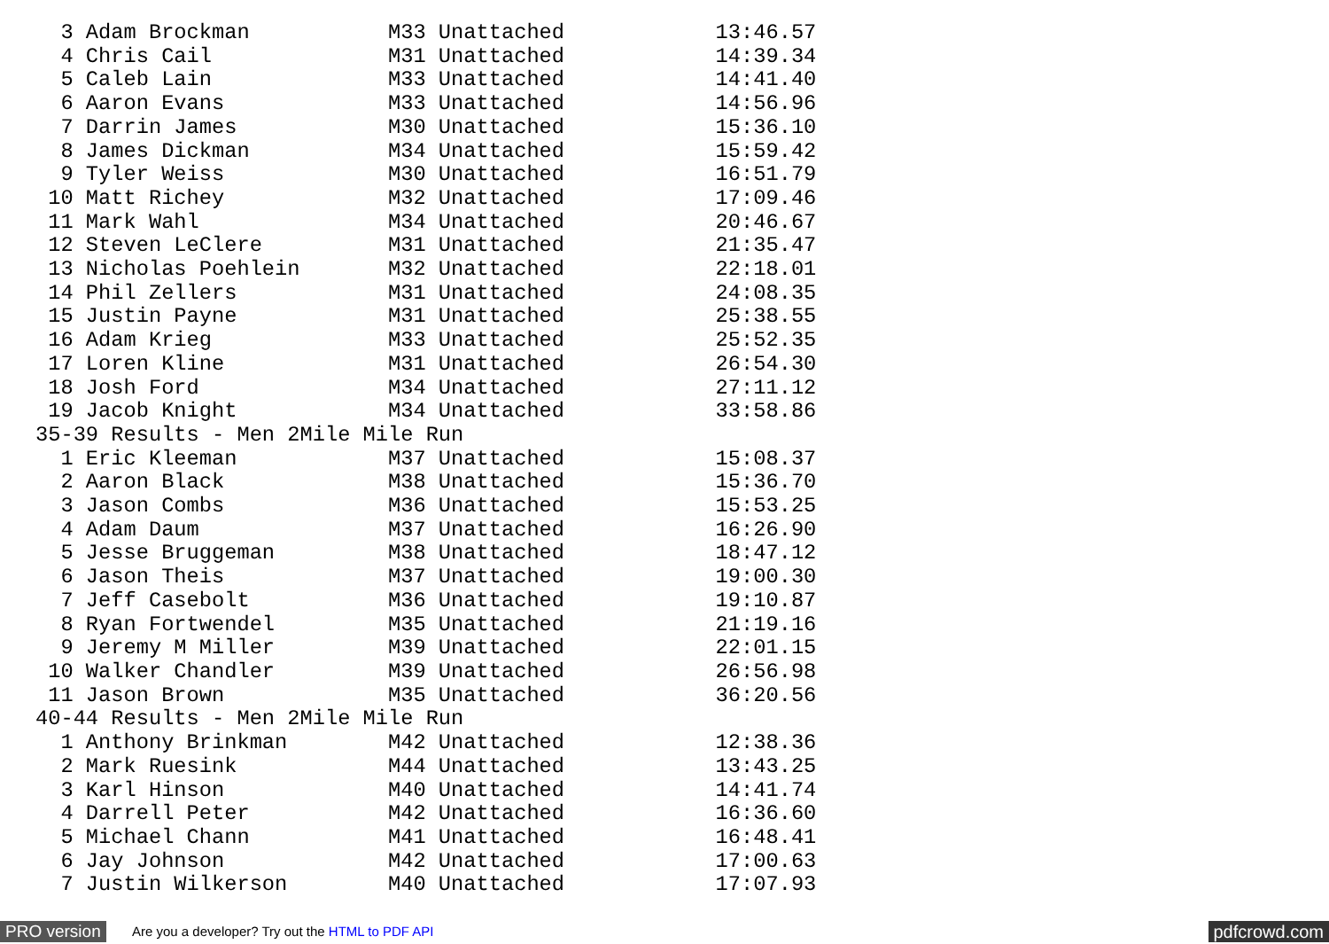3 Adam Brockman           M33 Unattached            13:46.57
  4 Chris Cail              M31 Unattached            14:39.34
  5 Caleb Lain              M33 Unattached            14:41.40
  6 Aaron Evans             M33 Unattached            14:56.96
  7 Darrin James            M30 Unattached            15:36.10
  8 James Dickman           M34 Unattached            15:59.42
  9 Tyler Weiss             M30 Unattached            16:51.79
 10 Matt Richey             M32 Unattached            17:09.46
 11 Mark Wahl               M34 Unattached            20:46.67
 12 Steven LeClere          M31 Unattached            21:35.47
 13 Nicholas Poehlein       M32 Unattached            22:18.01
 14 Phil Zellers            M31 Unattached            24:08.35
 15 Justin Payne            M31 Unattached            25:38.55
 16 Adam Krieg              M33 Unattached            25:52.35
 17 Loren Kline             M31 Unattached            26:54.30
 18 Josh Ford               M34 Unattached            27:11.12
 19 Jacob Knight            M34 Unattached            33:58.86
35-39 Results - Men 2Mile Mile Run
  1 Eric Kleeman            M37 Unattached            15:08.37
  2 Aaron Black             M38 Unattached            15:36.70
  3 Jason Combs             M36 Unattached            15:53.25
  4 Adam Daum               M37 Unattached            16:26.90
  5 Jesse Bruggeman         M38 Unattached            18:47.12
  6 Jason Theis             M37 Unattached            19:00.30
  7 Jeff Casebolt           M36 Unattached            19:10.87
  8 Ryan Fortwendel         M35 Unattached            21:19.16
  9 Jeremy M Miller         M39 Unattached            22:01.15
 10 Walker Chandler         M39 Unattached            26:56.98
 11 Jason Brown             M35 Unattached            36:20.56
40-44 Results - Men 2Mile Mile Run
  1 Anthony Brinkman        M42 Unattached            12:38.36
  2 Mark Ruesink            M44 Unattached            13:43.25
  3 Karl Hinson             M40 Unattached            14:41.74
  4 Darrell Peter           M42 Unattached            16:36.60
  5 Michael Chann           M41 Unattached            16:48.41
  6 Jay Johnson             M42 Unattached            17:00.63
  7 Justin Wilkerson        M40 Unattached            17:07.93
PRO version Are you a developer? Try out the HTML to PDF API pdfcrowd.com